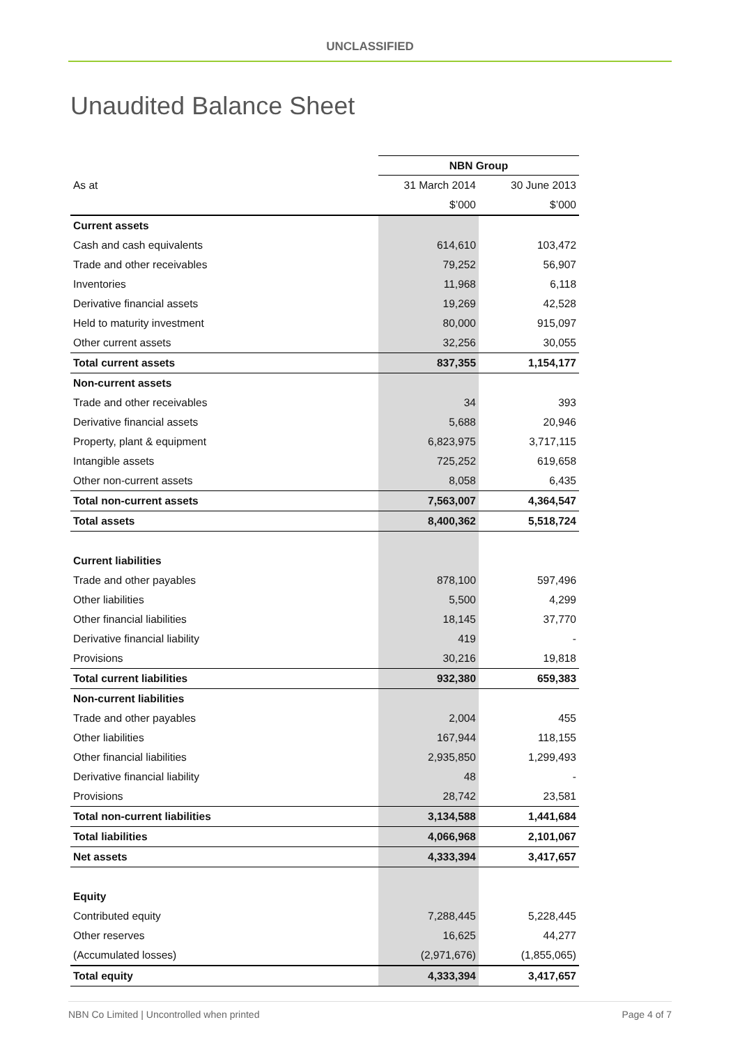UNCLASSIFIED
Unaudited Balance Sheet
| | NBN Group | |
| As at | 31 March 2014 | 30 June 2013 |
| | $’000 | $’000 |
| Current assets | | |
| Cash and cash equivalents | 614,610 | 103,472 |
| Trade and other receivables | 79,252 | 56,907 |
| Inventories | 11,968 | 6,118 |
| Derivative financial assets | 19,269 | 42,528 |
| Held to maturity investment | 80,000 | 915,097 |
| Other current assets | 32,256 | 30,055 |
| Total current assets | 837,355 | 1,154,177 |
| Non-current assets | | |
| Trade and other receivables | 34 | 393 |
| Derivative financial assets | 5,688 | 20,946 |
| Property, plant & equipment | 6,823,975 | 3,717,115 |
| Intangible assets | 725,252 | 619,658 |
| Other non-current assets | 8,058 | 6,435 |
| Total non-current assets | 7,563,007 | 4,364,547 |
| Total assets | 8,400,362 | 5,518,724 |
| Current liabilities | | |
| Trade and other payables | 878,100 | 597,496 |
| Other liabilities | 5,500 | 4,299 |
| Other financial liabilities | 18,145 | 37,770 |
| Derivative financial liability | 419 | - |
| Provisions | 30,216 | 19,818 |
| Total current liabilities | 932,380 | 659,383 |
| Non-current liabilities | | |
| Trade and other payables | 2,004 | 455 |
| Other liabilities | 167,944 | 118,155 |
| Other financial liabilities | 2,935,850 | 1,299,493 |
| Derivative financial liability | 48 | - |
| Provisions | 28,742 | 23,581 |
| Total non-current liabilities | 3,134,588 | 1,441,684 |
| Total liabilities | 4,066,968 | 2,101,067 |
| Net assets | 4,333,394 | 3,417,657 |
| Equity | | |
| Contributed equity | 7,288,445 | 5,228,445 |
| Other reserves | 16,625 | 44,277 |
| (Accumulated losses) | (2,971,676) | (1,855,065) |
| Total equity | 4,333,394 | 3,417,657 |
NBN Co Limited | Uncontrolled when printed Page 4 of 7